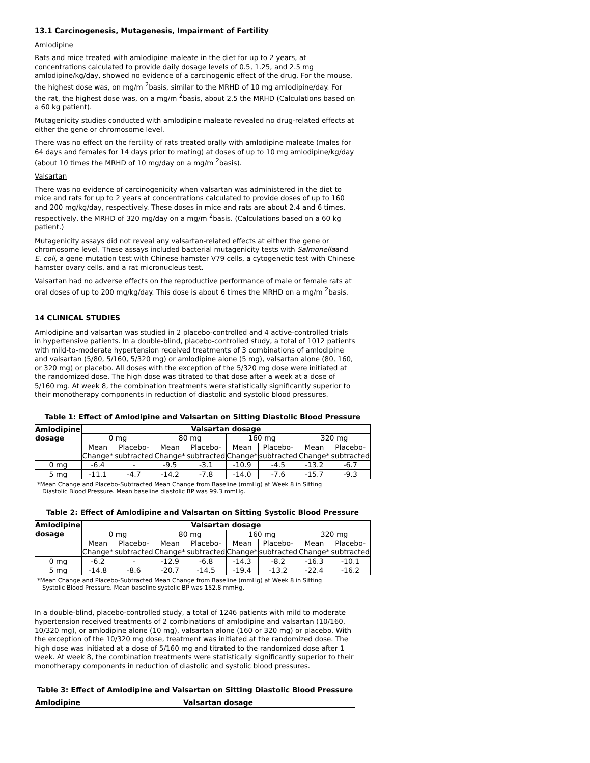13.1 Carcinogenesis, Mutagenesis, Impairment of Fertility
Amlodipine
Rats and mice treated with amlodipine maleate in the diet for up to 2 years, at concentrations calculated to provide daily dosage levels of 0.5, 1.25, and 2.5 mg amlodipine/kg/day, showed no evidence of a carcinogenic effect of the drug. For the mouse, the highest dose was, on mg/m <sup>2</sup>basis, similar to the MRHD of 10 mg amlodipine/day. For the rat, the highest dose was, on a mg/m <sup>2</sup>basis, about 2.5 the MRHD (Calculations based on a 60 kg patient).
Mutagenicity studies conducted with amlodipine maleate revealed no drug-related effects at either the gene or chromosome level.
There was no effect on the fertility of rats treated orally with amlodipine maleate (males for 64 days and females for 14 days prior to mating) at doses of up to 10 mg amlodipine/kg/day (about 10 times the MRHD of 10 mg/day on a mg/m <sup>2</sup>basis).
Valsartan
There was no evidence of carcinogenicity when valsartan was administered in the diet to mice and rats for up to 2 years at concentrations calculated to provide doses of up to 160 and 200 mg/kg/day, respectively. These doses in mice and rats are about 2.4 and 6 times, respectively, the MRHD of 320 mg/day on a mg/m <sup>2</sup>basis. (Calculations based on a 60 kg patient.)
Mutagenicity assays did not reveal any valsartan-related effects at either the gene or chromosome level. These assays included bacterial mutagenicity tests with Salmonellaand E. coli, a gene mutation test with Chinese hamster V79 cells, a cytogenetic test with Chinese hamster ovary cells, and a rat micronucleus test.
Valsartan had no adverse effects on the reproductive performance of male or female rats at oral doses of up to 200 mg/kg/day. This dose is about 6 times the MRHD on a mg/m <sup>2</sup>basis.
14 CLINICAL STUDIES
Amlodipine and valsartan was studied in 2 placebo-controlled and 4 active-controlled trials in hypertensive patients. In a double-blind, placebo-controlled study, a total of 1012 patients with mild-to-moderate hypertension received treatments of 3 combinations of amlodipine and valsartan (5/80, 5/160, 5/320 mg) or amlodipine alone (5 mg), valsartan alone (80, 160, or 320 mg) or placebo. All doses with the exception of the 5/320 mg dose were initiated at the randomized dose. The high dose was titrated to that dose after a week at a dose of 5/160 mg. At week 8, the combination treatments were statistically significantly superior to their monotherapy components in reduction of diastolic and systolic blood pressures.
Table 1: Effect of Amlodipine and Valsartan on Sitting Diastolic Blood Pressure
| Amlodipine dosage | Valsartan dosage | | | | | | | |
| --- | --- | --- | --- | --- | --- | --- | --- | --- |
| | 0 mg | | 80 mg | | 160 mg | | 320 mg | |
| | Mean Change* | Placebo-subtracted | Mean Change* | Placebo-subtracted | Mean Change* | Placebo-subtracted | Mean Change* | Placebo-subtracted |
| 0 mg | -6.4 | - | -9.5 | -3.1 | -10.9 | -4.5 | -13.2 | -6.7 |
| 5 mg | -11.1 | -4.7 | -14.2 | -7.8 | -14.0 | -7.6 | -15.7 | -9.3 |
*Mean Change and Placebo-Subtracted Mean Change from Baseline (mmHg) at Week 8 in Sitting
Diastolic Blood Pressure. Mean baseline diastolic BP was 99.3 mmHg.
Table 2: Effect of Amlodipine and Valsartan on Sitting Systolic Blood Pressure
| Amlodipine dosage | Valsartan dosage | | | | | | | |
| --- | --- | --- | --- | --- | --- | --- | --- | --- |
| | 0 mg | | 80 mg | | 160 mg | | 320 mg | |
| | Mean Change* | Placebo-subtracted | Mean Change* | Placebo-subtracted | Mean Change* | Placebo-subtracted | Mean Change* | Placebo-subtracted |
| 0 mg | -6.2 | - | -12.9 | -6.8 | -14.3 | -8.2 | -16.3 | -10.1 |
| 5 mg | -14.8 | -8.6 | -20.7 | -14.5 | -19.4 | -13.2 | -22.4 | -16.2 |
*Mean Change and Placebo-Subtracted Mean Change from Baseline (mmHg) at Week 8 in Sitting
Systolic Blood Pressure. Mean baseline systolic BP was 152.8 mmHg.
In a double-blind, placebo-controlled study, a total of 1246 patients with mild to moderate hypertension received treatments of 2 combinations of amlodipine and valsartan (10/160, 10/320 mg), or amlodipine alone (10 mg), valsartan alone (160 or 320 mg) or placebo. With the exception of the 10/320 mg dose, treatment was initiated at the randomized dose. The high dose was initiated at a dose of 5/160 mg and titrated to the randomized dose after 1 week. At week 8, the combination treatments were statistically significantly superior to their monotherapy components in reduction of diastolic and systolic blood pressures.
Table 3: Effect of Amlodipine and Valsartan on Sitting Diastolic Blood Pressure
| Amlodipine | Valsartan dosage |
| --- | --- |